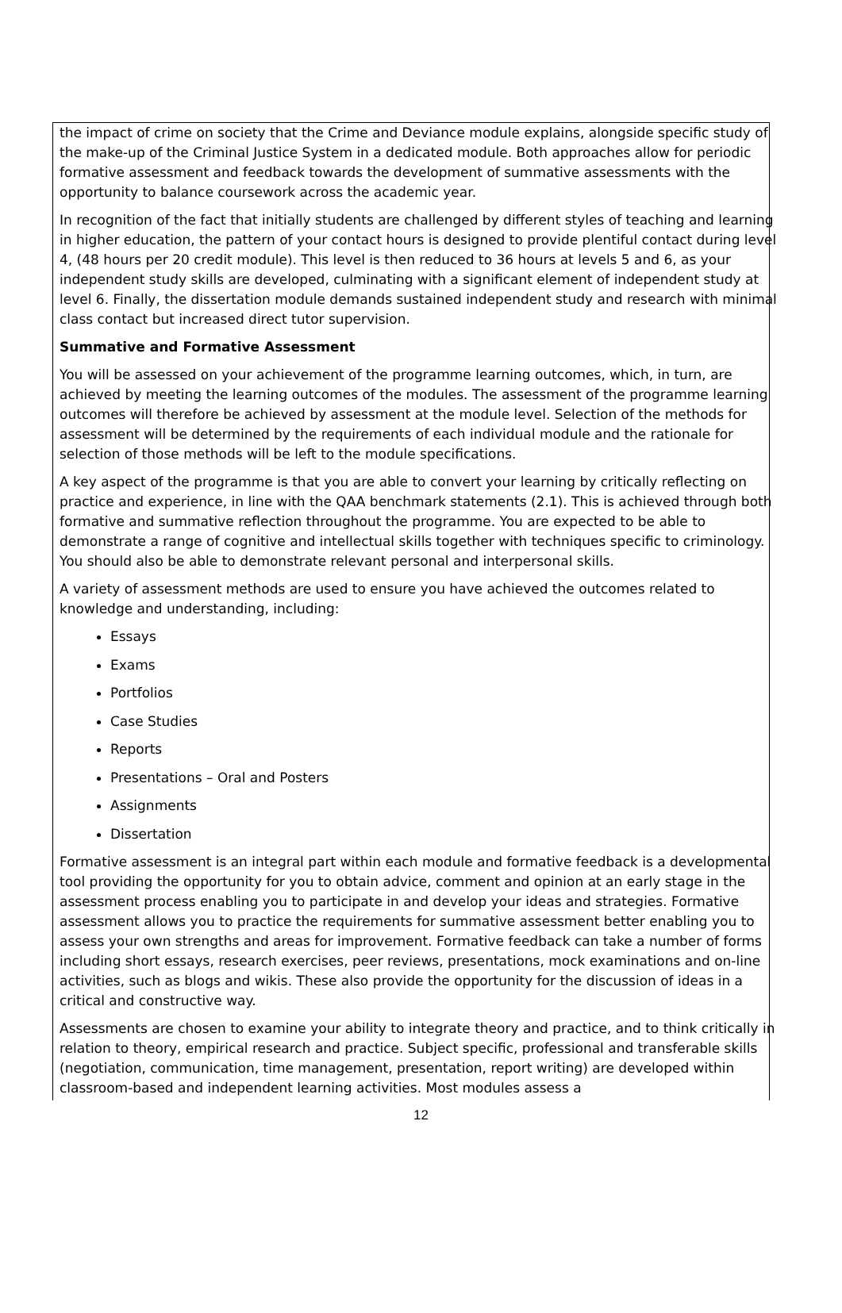the impact of crime on society that the Crime and Deviance module explains, alongside specific study of the make-up of the Criminal Justice System in a dedicated module. Both approaches allow for periodic formative assessment and feedback towards the development of summative assessments with the opportunity to balance coursework across the academic year.
In recognition of the fact that initially students are challenged by different styles of teaching and learning in higher education, the pattern of your contact hours is designed to provide plentiful contact during level 4, (48 hours per 20 credit module). This level is then reduced to 36 hours at levels 5 and 6, as your independent study skills are developed, culminating with a significant element of independent study at level 6. Finally, the dissertation module demands sustained independent study and research with minimal class contact but increased direct tutor supervision.
Summative and Formative Assessment
You will be assessed on your achievement of the programme learning outcomes, which, in turn, are achieved by meeting the learning outcomes of the modules. The assessment of the programme learning outcomes will therefore be achieved by assessment at the module level. Selection of the methods for assessment will be determined by the requirements of each individual module and the rationale for selection of those methods will be left to the module specifications.
A key aspect of the programme is that you are able to convert your learning by critically reflecting on practice and experience, in line with the QAA benchmark statements (2.1). This is achieved through both formative and summative reflection throughout the programme. You are expected to be able to demonstrate a range of cognitive and intellectual skills together with techniques specific to criminology. You should also be able to demonstrate relevant personal and interpersonal skills.
A variety of assessment methods are used to ensure you have achieved the outcomes related to knowledge and understanding, including:
Essays
Exams
Portfolios
Case Studies
Reports
Presentations – Oral and Posters
Assignments
Dissertation
Formative assessment is an integral part within each module and formative feedback is a developmental tool providing the opportunity for you to obtain advice, comment and opinion at an early stage in the assessment process enabling you to participate in and develop your ideas and strategies. Formative assessment allows you to practice the requirements for summative assessment better enabling you to assess your own strengths and areas for improvement. Formative feedback can take a number of forms including short essays, research exercises, peer reviews, presentations, mock examinations and on-line activities, such as blogs and wikis. These also provide the opportunity for the discussion of ideas in a critical and constructive way.
Assessments are chosen to examine your ability to integrate theory and practice, and to think critically in relation to theory, empirical research and practice. Subject specific, professional and transferable skills (negotiation, communication, time management, presentation, report writing) are developed within classroom-based and independent learning activities. Most modules assess a
12